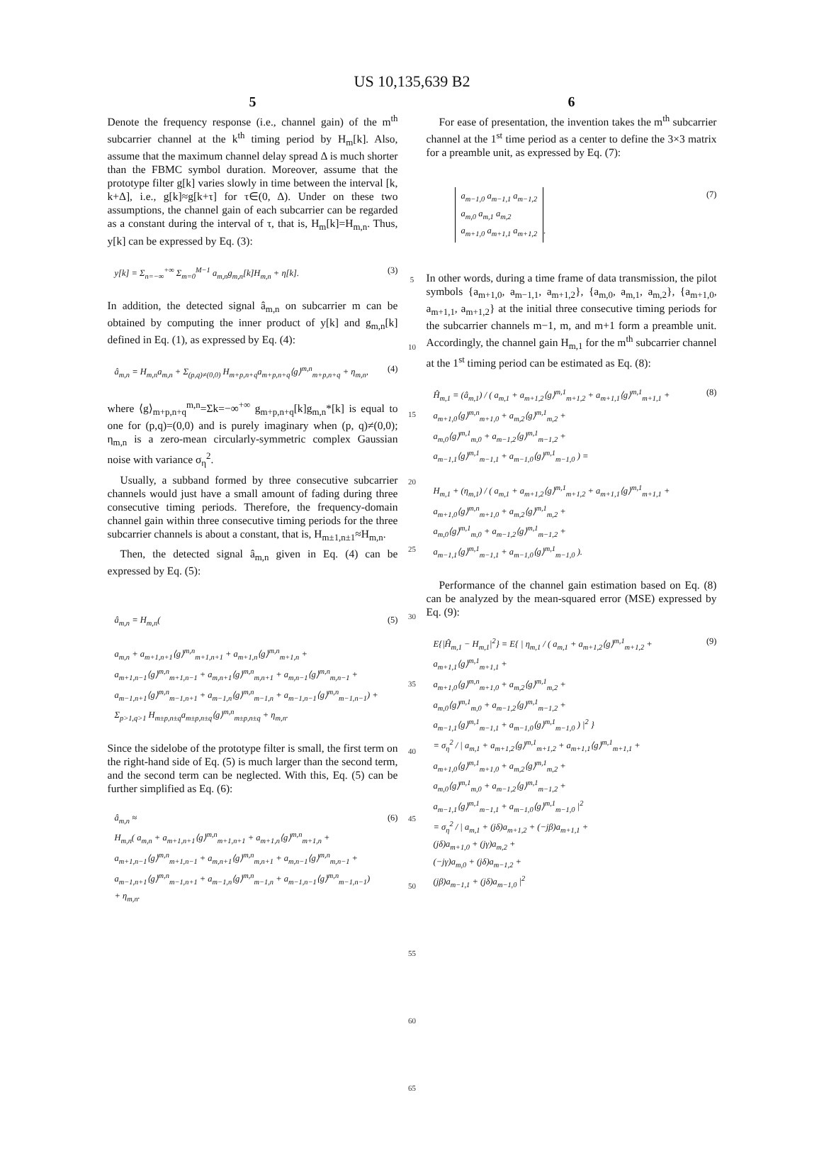US 10,135,639 B2
5
Denote the frequency response (i.e., channel gain) of the m<sup>th</sup> subcarrier channel at the k<sup>th</sup> timing period by H<sub>m</sub>[k]. Also, assume that the maximum channel delay spread Δ is much shorter than the FBMC symbol duration. Moreover, assume that the prototype filter g[k] varies slowly in time between the interval [k, k+Δ], i.e., g[k]≈g[k+τ] for τ∈(0, Δ). Under on these two assumptions, the channel gain of each subcarrier can be regarded as a constant during the interval of τ, that is, H<sub>m</sub>[k]=H<sub>m,n</sub>. Thus, y[k] can be expressed by Eq. (3):
y[k] = Σ<sub>n=−∞</sub><sup>+∞</sup> Σ<sub>m=0</sub><sup>M−1</sup> a<sub>m,n</sub>g<sub>m,n</sub>[k]H<sub>m,n</sub> + η[k]. (3)
In addition, the detected signal â<sub>m,n</sub> on subcarrier m can be obtained by computing the inner product of y[k] and g<sub>m,n</sub>[k] defined in Eq. (1), as expressed by Eq. (4):
â<sub>m,n</sub> = H<sub>m,n</sub>a<sub>m,n</sub> + Σ<sub>(p,q)≠(0,0)</sub> H<sub>m+p,n+q</sub>a<sub>m+p,n+q</sub>⟨g⟩<sup>m,n</sup><sub>m+p,n+q</sub> + η<sub>m,n</sub>, (4)
where ⟨g⟩<sub>m+p,n+q</sub><sup>m,n</sup>=Σk=−∞<sup>+∞</sup> g<sub>m+p,n+q</sub>[k]g<sub>m,n</sub>*[k] is equal to one for (p,q)=(0,0) and is purely imaginary when (p, q)≠(0,0); η<sub>m,n</sub> is a zero-mean circularly-symmetric complex Gaussian noise with variance σ<sub>η</sub><sup>2</sup>.
Usually, a subband formed by three consecutive subcarrier channels would just have a small amount of fading during three consecutive timing periods. Therefore, the frequency-domain channel gain within three consecutive timing periods for the three subcarrier channels is about a constant, that is, H<sub>m±1,n±1</sub>≈H<sub>m,n</sub>.
Then, the detected signal â<sub>m,n</sub> given in Eq. (4) can be expressed by Eq. (5):
â<sub>m,n</sub> = H<sub>m,n</sub>((5)
a<sub>m,n</sub> + a<sub>m+1,n+1</sub>⟨g⟩<sup>m,n</sup><sub>m+1,n+1</sub> + a<sub>m+1,n</sub>⟨g⟩<sup>m,n</sup><sub>m+1,n</sub> +
a<sub>m+1,n−1</sub>⟨g⟩<sup>m,n</sup><sub>m+1,n−1</sub> + a<sub>m,n+1</sub>⟨g⟩<sup>m,n</sup><sub>m,n+1</sub> + a<sub>m,n−1</sub>⟨g⟩<sup>m,n</sup><sub>m,n−1</sub> +
a<sub>m−1,n+1</sub>⟨g⟩<sup>m,n</sup><sub>m−1,n+1</sub> + a<sub>m−1,n</sub>⟨g⟩<sup>m,n</sup><sub>m−1,n</sub> + a<sub>m−1,n−1</sub>⟨g⟩<sup>m,n</sup><sub>m−1,n−1</sub>) +
Σ<sub>p>1,q>1</sub> H<sub>m±p,n±q</sub>a<sub>m±p,n±q</sub>⟨g⟩<sup>m,n</sup><sub>m±p,n±q</sub> + η<sub>m,n</sub>.
Since the sidelobe of the prototype filter is small, the first term on the right-hand side of Eq. (5) is much larger than the second term, and the second term can be neglected. With this, Eq. (5) can be further simplified as Eq. (6):
â<sub>m,n</sub> ≈ (6)
H<sub>m,n</sub>( a<sub>m,n</sub> + a<sub>m+1,n+1</sub>⟨g⟩<sup>m,n</sup><sub>m+1,n+1</sub> + a<sub>m+1,n</sub>⟨g⟩<sup>m,n</sup><sub>m+1,n</sub> +
a<sub>m+1,n−1</sub>⟨g⟩<sup>m,n</sup><sub>m+1,n−1</sub> + a<sub>m,n+1</sub>⟨g⟩<sup>m,n</sup><sub>m,n+1</sub> + a<sub>m,n−1</sub>⟨g⟩<sup>m,n</sup><sub>m,n−1</sub> +
a<sub>m−1,n+1</sub>⟨g⟩<sup>m,n</sup><sub>m−1,n+1</sub> + a<sub>m−1,n</sub>⟨g⟩<sup>m,n</sup><sub>m−1,n</sub> + a<sub>m−1,n−1</sub>⟨g⟩<sup>m,n</sup><sub>m−1,n−1</sub>)
+ η<sub>m,n</sub>.
5
10
15
20
25
30
35
40
45
50
55
60
65
6
For ease of presentation, the invention takes the m<sup>th</sup> subcarrier channel at the 1<sup>st</sup> time period as a center to define the 3×3 matrix for a preamble unit, as expressed by Eq. (7):
a<sub>m−1,0</sub> a<sub>m−1,1</sub> a<sub>m−1,2</sub>
a<sub>m,0</sub> a<sub>m,1</sub> a<sub>m,2</sub>
a<sub>m+1,0</sub> a<sub>m+1,1</sub> a<sub>m+1,2</sub>.
(7)
In other words, during a time frame of data transmission, the pilot symbols {a<sub>m+1,0</sub>, a<sub>m−1,1</sub>, a<sub>m+1,2</sub>}, {a<sub>m,0</sub>, a<sub>m,1</sub>, a<sub>m,2</sub>}, {a<sub>m+1,0</sub>, a<sub>m+1,1</sub>, a<sub>m+1,2</sub>} at the initial three consecutive timing periods for the subcarrier channels m−1, m, and m+1 form a preamble unit. Accordingly, the channel gain H<sub>m,1</sub> for the m<sup>th</sup> subcarrier channel at the 1<sup>st</sup> timing period can be estimated as Eq. (8):
Ĥ<sub>m,1</sub> = (â<sub>m,1</sub>) / ( a<sub>m,1</sub> + a<sub>m+1,2</sub>⟨g⟩<sup>m,1</sup><sub>m+1,2</sub> + a<sub>m+1,1</sub>⟨g⟩<sup>m,1</sup><sub>m+1,1</sub> +
a<sub>m+1,0</sub>⟨g⟩<sup>m,n</sup><sub>m+1,0</sub> + a<sub>m,2</sub>⟨g⟩<sup>m,1</sup><sub>m,2</sub> +
a<sub>m,0</sub>⟨g⟩<sup>m,1</sup><sub>m,0</sub> + a<sub>m−1,2</sub>⟨g⟩<sup>m,1</sup><sub>m−1,2</sub> +
a<sub>m−1,1</sub>⟨g⟩<sup>m,1</sup><sub>m−1,1</sub> + a<sub>m−1,0</sub>⟨g⟩<sup>m,1</sup><sub>m−1,0</sub> ) =
(8)
H<sub>m,1</sub> + (η<sub>m,1</sub>) / ( a<sub>m,1</sub> + a<sub>m+1,2</sub>⟨g⟩<sup>m,1</sup><sub>m+1,2</sub> + a<sub>m+1,1</sub>⟨g⟩<sup>m,1</sup><sub>m+1,1</sub> +
a<sub>m+1,0</sub>⟨g⟩<sup>m,n</sup><sub>m+1,0</sub> + a<sub>m,2</sub>⟨g⟩<sup>m,1</sup><sub>m,2</sub> +
a<sub>m,0</sub>⟨g⟩<sup>m,1</sup><sub>m,0</sub> + a<sub>m−1,2</sub>⟨g⟩<sup>m,1</sup><sub>m−1,2</sub> +
a<sub>m−1,1</sub>⟨g⟩<sup>m,1</sup><sub>m−1,1</sub> + a<sub>m−1,0</sub>⟨g⟩<sup>m,1</sup><sub>m−1,0</sub> ).
Performance of the channel gain estimation based on Eq. (8) can be analyzed by the mean-squared error (MSE) expressed by Eq. (9):
E{|Ĥ<sub>m,1</sub> − H<sub>m,1</sub>|<sup>2</sup>} = E{ | η<sub>m,1</sub> / ( a<sub>m,1</sub> + a<sub>m+1,2</sub>⟨g⟩<sup>m,1</sup><sub>m+1,2</sub> +
a<sub>m+1,1</sub>⟨g⟩<sup>m,1</sup><sub>m+1,1</sub> +
a<sub>m+1,0</sub>⟨g⟩<sup>m,n</sup><sub>m+1,0</sub> + a<sub>m,2</sub>⟨g⟩<sup>m,1</sup><sub>m,2</sub> +
a<sub>m,0</sub>⟨g⟩<sup>m,1</sup><sub>m,0</sub> + a<sub>m−1,2</sub>⟨g⟩<sup>m,1</sup><sub>m−1,2</sub> +
a<sub>m−1,1</sub>⟨g⟩<sup>m,1</sup><sub>m−1,1</sub> + a<sub>m−1,0</sub>⟨g⟩<sup>m,1</sup><sub>m−1,0</sub> ) |<sup>2</sup> }
(9)
= σ<sub>η</sub><sup>2</sup> / | a<sub>m,1</sub> + a<sub>m+1,2</sub>⟨g⟩<sup>m,1</sup><sub>m+1,2</sub> + a<sub>m+1,1</sub>⟨g⟩<sup>m,1</sup><sub>m+1,1</sub> +
a<sub>m+1,0</sub>⟨g⟩<sup>m,1</sup><sub>m+1,0</sub> + a<sub>m,2</sub>⟨g⟩<sup>m,1</sup><sub>m,2</sub> +
a<sub>m,0</sub>⟨g⟩<sup>m,1</sup><sub>m,0</sub> + a<sub>m−1,2</sub>⟨g⟩<sup>m,1</sup><sub>m−1,2</sub> +
a<sub>m−1,1</sub>⟨g⟩<sup>m,1</sup><sub>m−1,1</sub> + a<sub>m−1,0</sub>⟨g⟩<sup>m,1</sup><sub>m−1,0</sub> |<sup>2</sup>
= σ<sub>η</sub><sup>2</sup> / | a<sub>m,1</sub> + (jδ)a<sub>m+1,2</sub> + (−jβ)a<sub>m+1,1</sub> +
(jδ)a<sub>m+1,0</sub> + (jγ)a<sub>m,2</sub> +
(−jγ)a<sub>m,0</sub> + (jδ)a<sub>m−1,2</sub> +
(jβ)a<sub>m−1,1</sub> + (jδ)a<sub>m−1,0</sub> |<sup>2</sup>